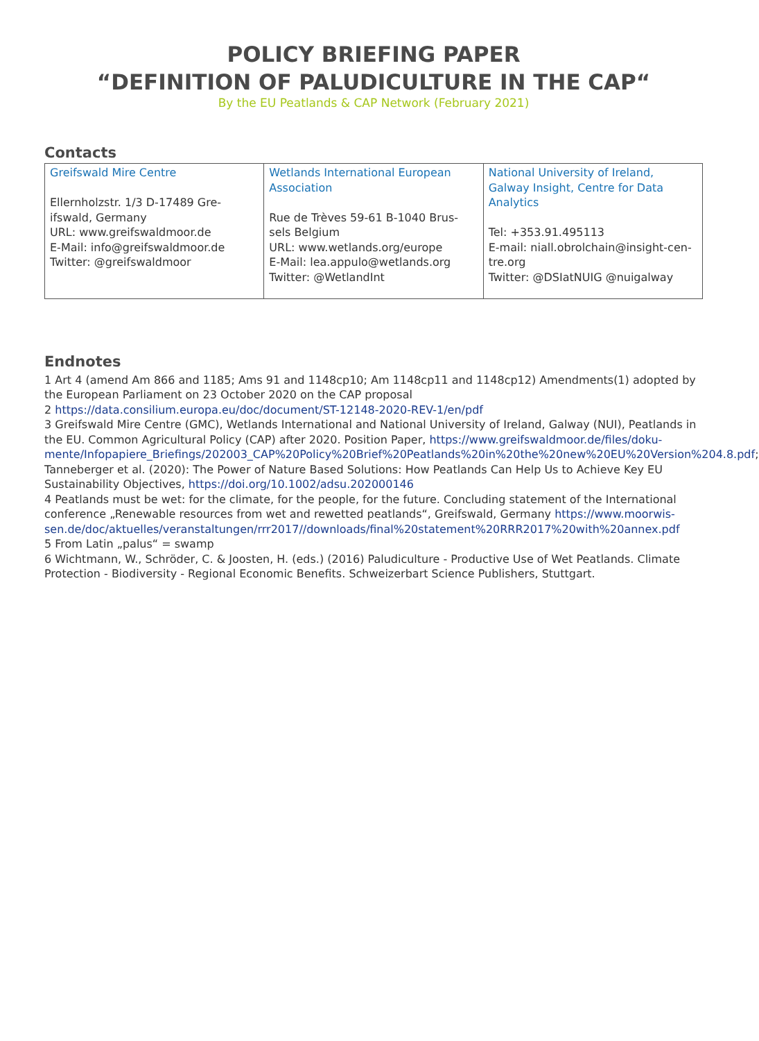POLICY BRIEFING PAPER
“DEFINITION OF PALUDICULTURE IN THE CAP“
By the EU Peatlands & CAP Network (February 2021)
Contacts
| Greifswald Mire Centre Ellernholzstr. 1/3 D-17489 Gre-ifswald, Germany URL: www.greifswaldmoor.de E-Mail: info@greifswaldmoor.de Twitter: @greifswaldmoor | Wetlands International European Association Rue de Trèves 59-61 B-1040 Brus-sels Belgium URL: www.wetlands.org/europe E-Mail: lea.appulo@wetlands.org Twitter: @WetlandInt | National University of Ireland, Galway Insight, Centre for Data Analytics Tel: +353.91.495113 E-mail: niall.obrolchain@insight-cen-tre.org Twitter: @DSIatNUIG @nuigalway |
Endnotes
1 Art 4 (amend Am 866 and 1185; Ams 91 and 1148cp10; Am 1148cp11 and 1148cp12) Amendments(1) adopted by the European Parliament on 23 October 2020 on the CAP proposal
2 https://data.consilium.europa.eu/doc/document/ST-12148-2020-REV-1/en/pdf
3 Greifswald Mire Centre (GMC), Wetlands International and National University of Ireland, Galway (NUI), Peatlands in the EU. Common Agricultural Policy (CAP) after 2020. Position Paper, https://www.greifswaldmoor.de/files/doku-mente/Infopapiere_Briefings/202003_CAP%20Policy%20Brief%20Peatlands%20in%20the%20new%20EU%20Version%204.8.pdf; Tanneberger et al. (2020): The Power of Nature Based Solutions: How Peatlands Can Help Us to Achieve Key EU Sustainability Objectives, https://doi.org/10.1002/adsu.202000146
4 Peatlands must be wet: for the climate, for the people, for the future. Concluding statement of the International conference „Renewable resources from wet and rewetted peatlands“, Greifswald, Germany https://www.moorwis-sen.de/doc/aktuelles/veranstaltungen/rrr2017//downloads/final%20statement%20RRR2017%20with%20annex.pdf
5 From Latin „palus“ = swamp
6 Wichtmann, W., Schröder, C. & Joosten, H. (eds.) (2016) Paludiculture - Productive Use of Wet Peatlands. Climate Protection - Biodiversity - Regional Economic Benefits. Schweizerbart Science Publishers, Stuttgart.